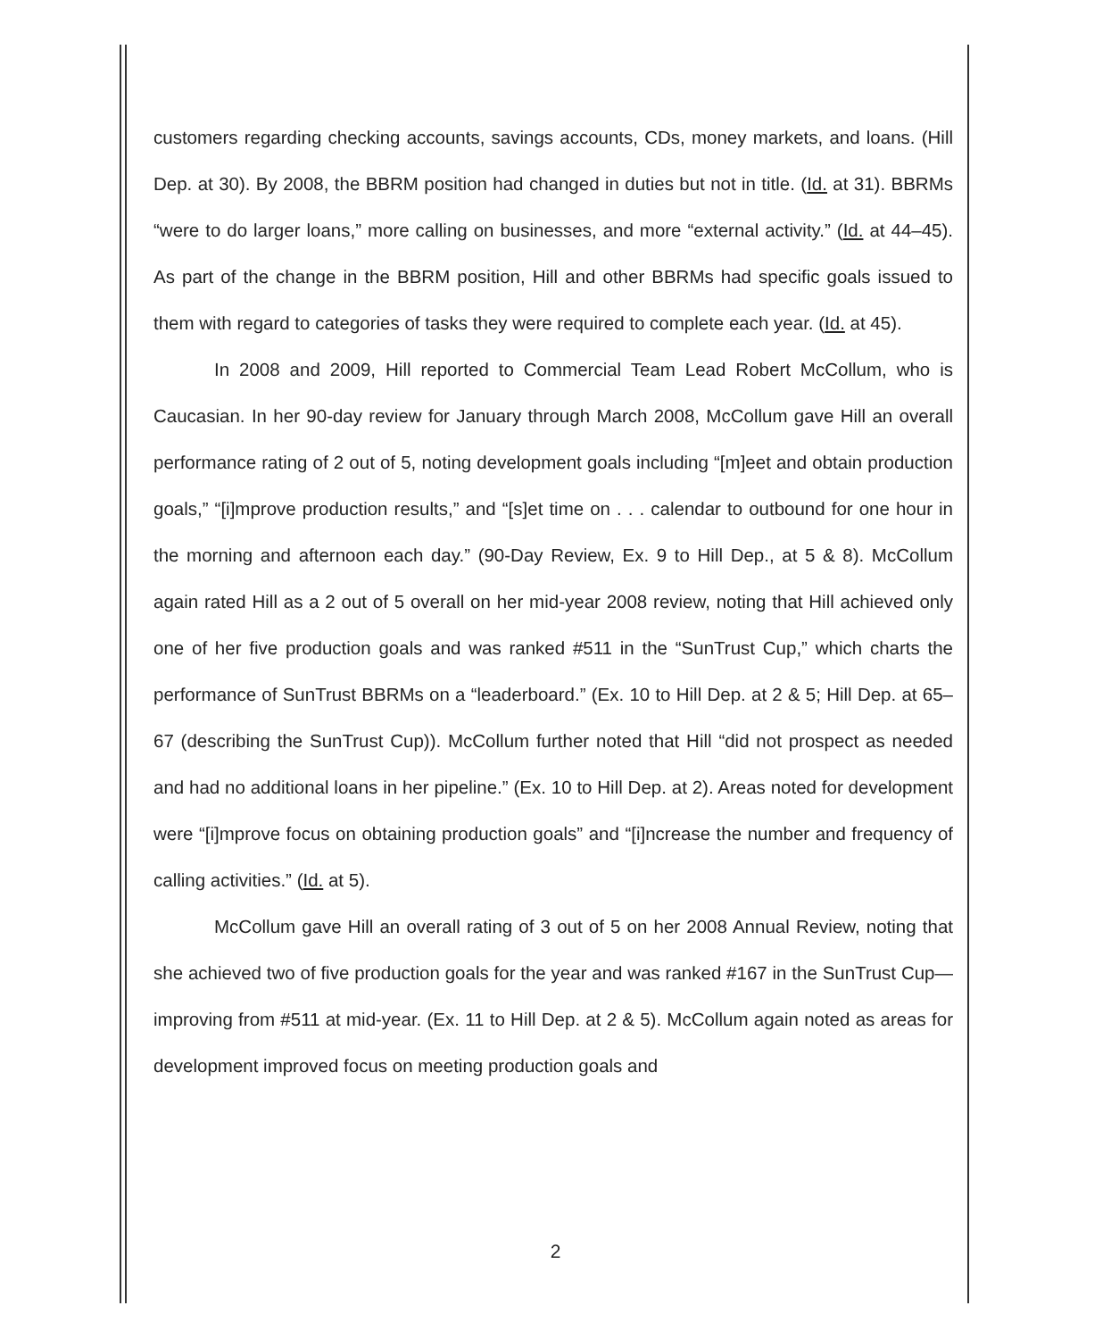customers regarding checking accounts, savings accounts, CDs, money markets, and loans. (Hill Dep. at 30). By 2008, the BBRM position had changed in duties but not in title. (Id. at 31). BBRMs “were to do larger loans,” more calling on businesses, and more “external activity.” (Id. at 44–45). As part of the change in the BBRM position, Hill and other BBRMs had specific goals issued to them with regard to categories of tasks they were required to complete each year. (Id. at 45).
In 2008 and 2009, Hill reported to Commercial Team Lead Robert McCollum, who is Caucasian. In her 90-day review for January through March 2008, McCollum gave Hill an overall performance rating of 2 out of 5, noting development goals including “[m]eet and obtain production goals,” “[i]mprove production results,” and “[s]et time on . . . calendar to outbound for one hour in the morning and afternoon each day.” (90-Day Review, Ex. 9 to Hill Dep., at 5 & 8). McCollum again rated Hill as a 2 out of 5 overall on her mid-year 2008 review, noting that Hill achieved only one of her five production goals and was ranked #511 in the “SunTrust Cup,” which charts the performance of SunTrust BBRMs on a “leaderboard.” (Ex. 10 to Hill Dep. at 2 & 5; Hill Dep. at 65–67 (describing the SunTrust Cup)). McCollum further noted that Hill “did not prospect as needed and had no additional loans in her pipeline.” (Ex. 10 to Hill Dep. at 2). Areas noted for development were “[i]mprove focus on obtaining production goals” and “[i]ncrease the number and frequency of calling activities.” (Id. at 5).
McCollum gave Hill an overall rating of 3 out of 5 on her 2008 Annual Review, noting that she achieved two of five production goals for the year and was ranked #167 in the SunTrust Cup—improving from #511 at mid-year. (Ex. 11 to Hill Dep. at 2 & 5). McCollum again noted as areas for development improved focus on meeting production goals and
2